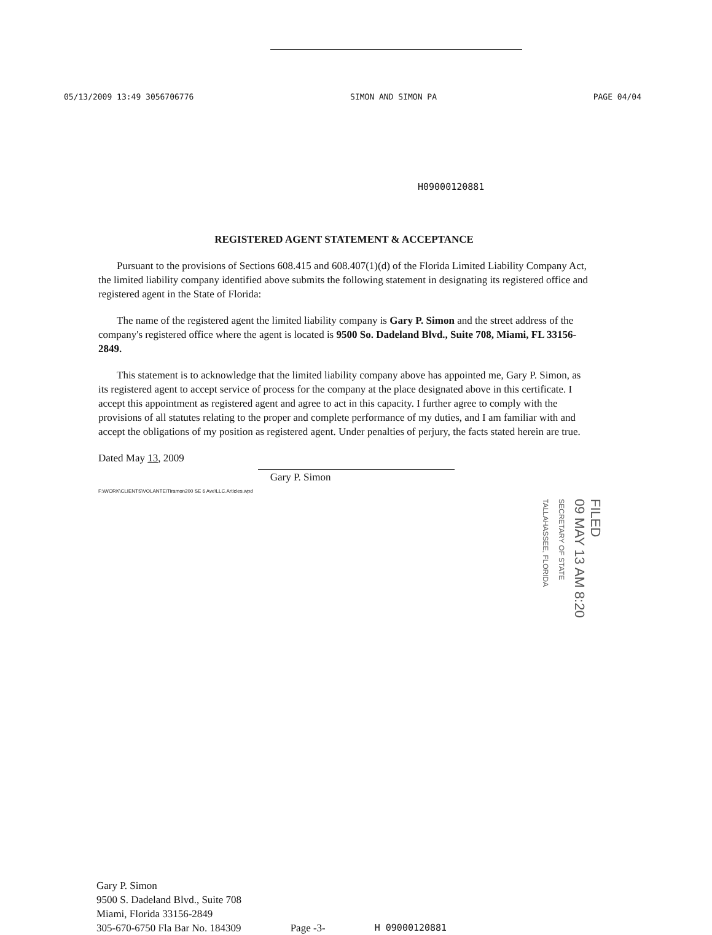05/13/2009 13:49 3056706776 SIMON AND SIMON PA PAGE 04/04
H09000120881
REGISTERED AGENT STATEMENT & ACCEPTANCE
Pursuant to the provisions of Sections 608.415 and 608.407(1)(d) of the Florida Limited Liability Company Act, the limited liability company identified above submits the following statement in designating its registered office and registered agent in the State of Florida:
The name of the registered agent the limited liability company is Gary P. Simon and the street address of the company's registered office where the agent is located is 9500 So. Dadeland Blvd., Suite 708, Miami, FL 33156-2849.
This statement is to acknowledge that the limited liability company above has appointed me, Gary P. Simon, as its registered agent to accept service of process for the company at the place designated above in this certificate. I accept this appointment as registered agent and agree to act in this capacity. I further agree to comply with the provisions of all statutes relating to the proper and complete performance of my duties, and I am familiar with and accept the obligations of my position as registered agent. Under penalties of perjury, the facts stated herein are true.
Dated May 13, 2009
Gary P. Simon
F:\WORK\CLIENTS\VOLANTE\Tiramon200 SE 6 Ave\LLC.Articles.wpd
FILED
09 MAY 13 AM 8:20
SECRETARY OF STATE TALLAHASSEE, FLORIDA
Gary P. Simon
9500 S. Dadeland Blvd., Suite 708
Miami, Florida 33156-2849
305-670-6750 Fla Bar No. 184309 Page -3- H 09000120881